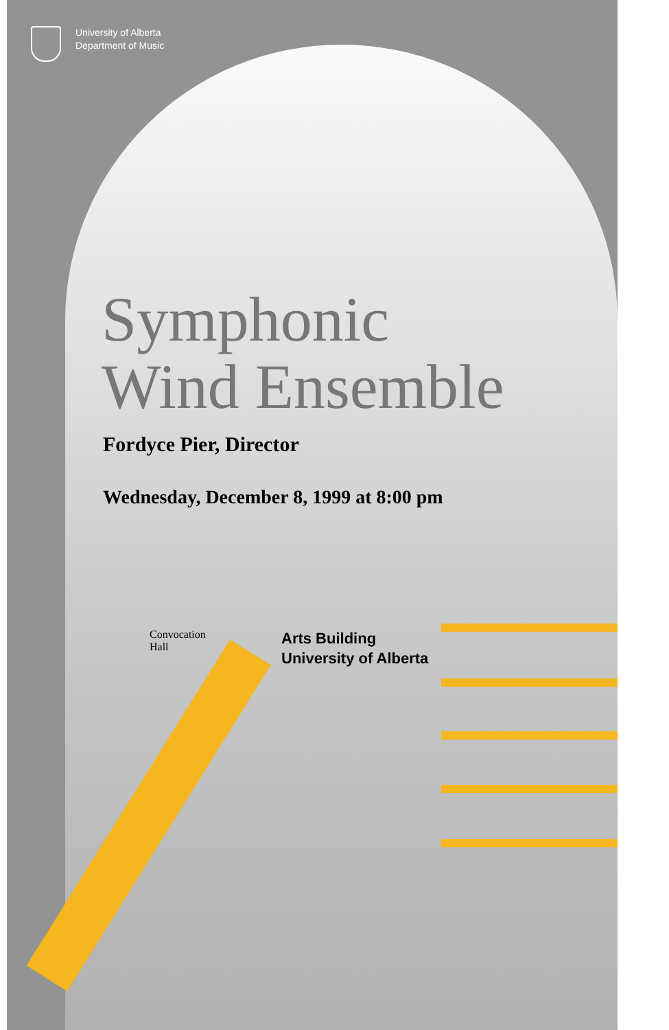University of Alberta
Department of Music
Symphonic
Wind Ensemble
Fordyce Pier, Director
Wednesday, December 8, 1999 at 8:00 pm
Convocation
Hall
Arts Building
University of Alberta